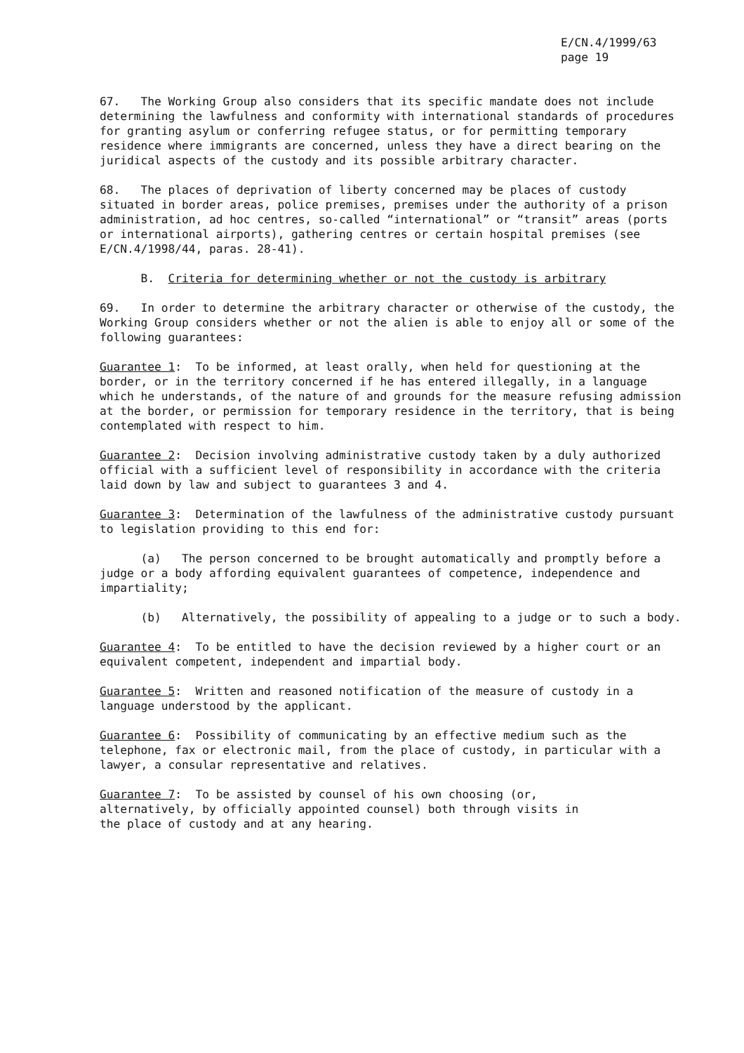E/CN.4/1999/63
page 19
67. The Working Group also considers that its specific mandate does not include determining the lawfulness and conformity with international standards of procedures for granting asylum or conferring refugee status, or for permitting temporary residence where immigrants are concerned, unless they have a direct bearing on the juridical aspects of the custody and its possible arbitrary character.
68. The places of deprivation of liberty concerned may be places of custody situated in border areas, police premises, premises under the authority of a prison administration, ad hoc centres, so-called “international” or “transit” areas (ports or international airports), gathering centres or certain hospital premises (see E/CN.4/1998/44, paras. 28-41).
B. Criteria for determining whether or not the custody is arbitrary
69. In order to determine the arbitrary character or otherwise of the custody, the Working Group considers whether or not the alien is able to enjoy all or some of the following guarantees:
Guarantee 1: To be informed, at least orally, when held for questioning at the border, or in the territory concerned if he has entered illegally, in a language which he understands, of the nature of and grounds for the measure refusing admission at the border, or permission for temporary residence in the territory, that is being contemplated with respect to him.
Guarantee 2: Decision involving administrative custody taken by a duly authorized official with a sufficient level of responsibility in accordance with the criteria laid down by law and subject to guarantees 3 and 4.
Guarantee 3: Determination of the lawfulness of the administrative custody pursuant to legislation providing to this end for:
(a) The person concerned to be brought automatically and promptly before a judge or a body affording equivalent guarantees of competence, independence and impartiality;
(b) Alternatively, the possibility of appealing to a judge or to such a body.
Guarantee 4: To be entitled to have the decision reviewed by a higher court or an equivalent competent, independent and impartial body.
Guarantee 5: Written and reasoned notification of the measure of custody in a language understood by the applicant.
Guarantee 6: Possibility of communicating by an effective medium such as the telephone, fax or electronic mail, from the place of custody, in particular with a lawyer, a consular representative and relatives.
Guarantee 7: To be assisted by counsel of his own choosing (or,
alternatively, by officially appointed counsel) both through visits in
the place of custody and at any hearing.